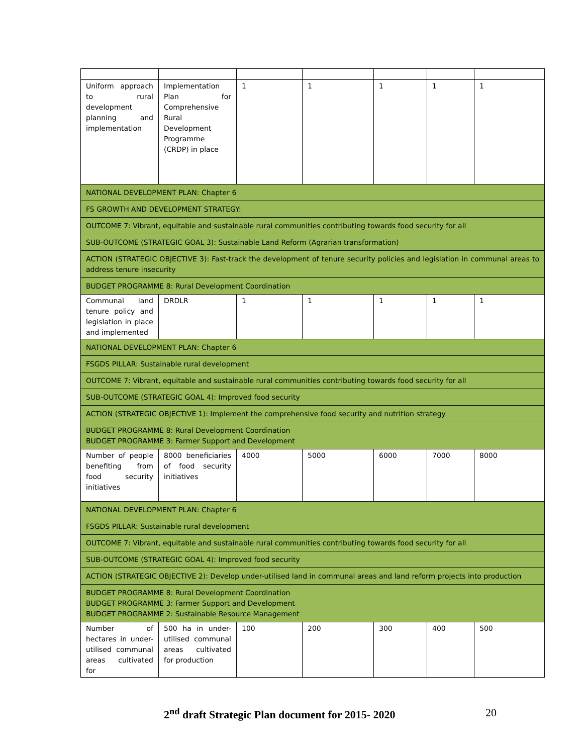| Uniform approach to rural development planning and implementation | Implementation Plan for Comprehensive Rural Development Programme (CRDP) in place | 1 | 1 | 1 | 1 | 1 |
| NATIONAL DEVELOPMENT PLAN: Chapter 6 | | | | | | |
| FS GROWTH AND DEVELOPMENT STRATEGY: | | | | | | |
| OUTCOME 7: Vibrant, equitable and sustainable rural communities contributing towards food security for all | | | | | | |
| SUB-OUTCOME (STRATEGIC GOAL 3): Sustainable Land Reform (Agrarian transformation) | | | | | | |
| ACTION (STRATEGIC OBJECTIVE 3): Fast-track the development of tenure security policies and legislation in communal areas to address tenure insecurity | | | | | | |
| BUDGET PROGRAMME 8: Rural Development Coordination | | | | | | |
| Communal land tenure policy and legislation in place and implemented | DRDLR | 1 | 1 | 1 | 1 | 1 |
| NATIONAL DEVELOPMENT PLAN: Chapter 6 | | | | | | |
| FSGDS PILLAR: Sustainable rural development | | | | | | |
| OUTCOME 7: Vibrant, equitable and sustainable rural communities contributing towards food security for all | | | | | | |
| SUB-OUTCOME (STRATEGIC GOAL 4): Improved food security | | | | | | |
| ACTION (STRATEGIC OBJECTIVE 1): Implement the comprehensive food security and nutrition strategy | | | | | | |
| BUDGET PROGRAMME 8: Rural Development Coordination BUDGET PROGRAMME 3: Farmer Support and Development | | | | | | |
| Number of people benefiting from food security initiatives | 8000 beneficiaries of food security initiatives | 4000 | 5000 | 6000 | 7000 | 8000 |
| NATIONAL DEVELOPMENT PLAN: Chapter 6 | | | | | | |
| FSGDS PILLAR: Sustainable rural development | | | | | | |
| OUTCOME 7: Vibrant, equitable and sustainable rural communities contributing towards food security for all | | | | | | |
| SUB-OUTCOME (STRATEGIC GOAL 4): Improved food security | | | | | | |
| ACTION (STRATEGIC OBJECTIVE 2): Develop under-utilised land in communal areas and land reform projects into production | | | | | | |
| BUDGET PROGRAMME 8: Rural Development Coordination BUDGET PROGRAMME 3: Farmer Support and Development BUDGET PROGRAMME 2: Sustainable Resource Management | | | | | | |
| Number of hectares in under-utilised communal areas cultivated for | 500 ha in under-utilised communal areas cultivated for production | 100 | 200 | 300 | 400 | 500 |
2<sup>nd</sup> draft Strategic Plan document for 2015- 2020 20